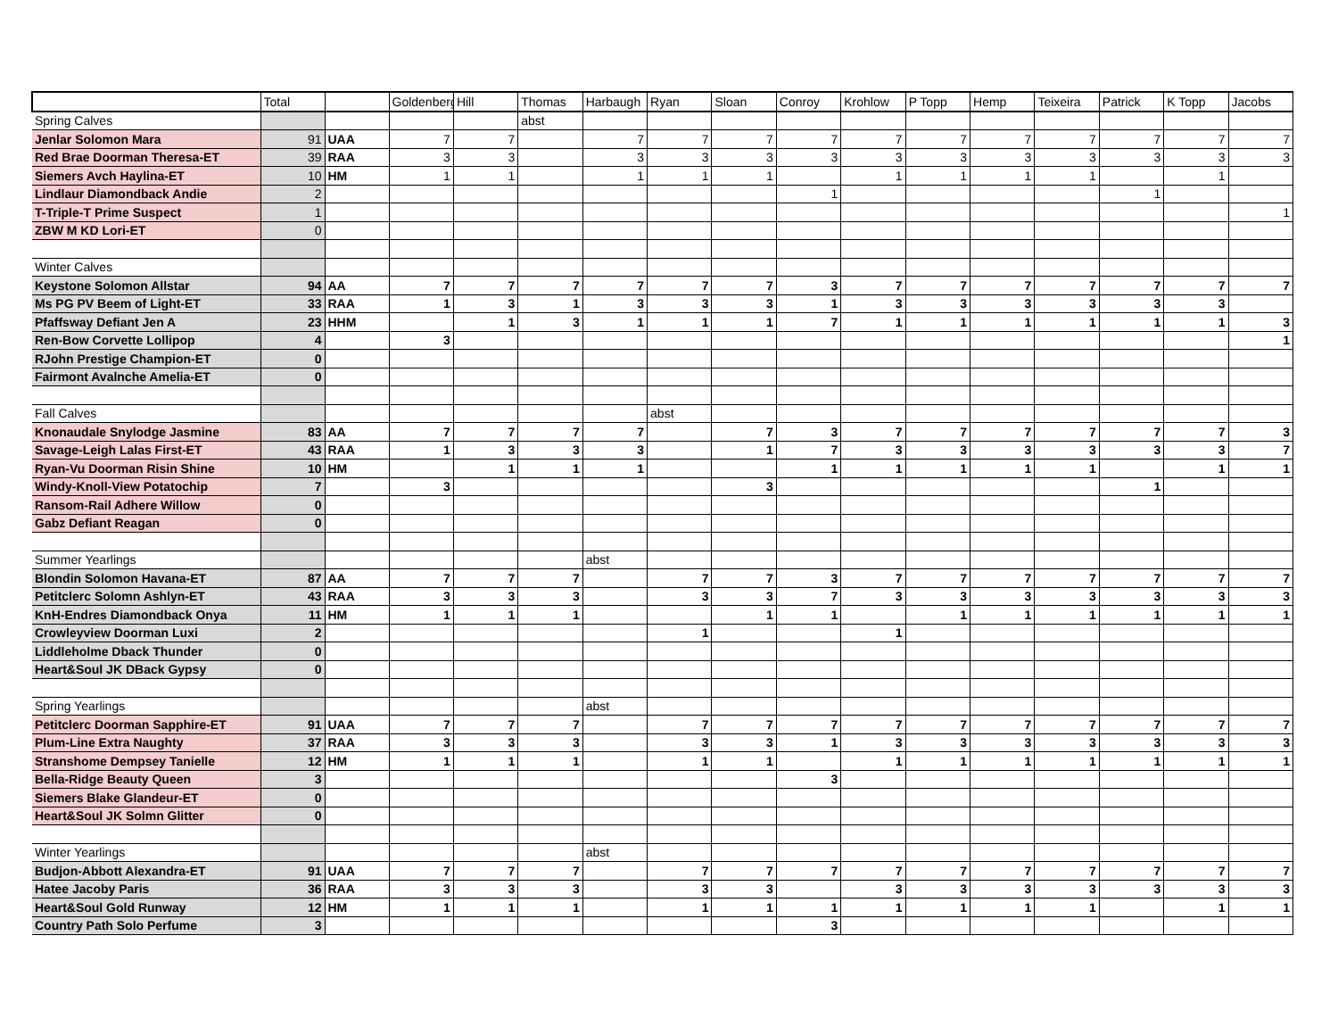| | Total | | Goldenberg | Hill | Thomas | Harbaugh | Ryan | Sloan | Conroy | Krohlow | P Topp | Hemp | Teixeira | Patrick | K Topp | Jacobs |
| --- | --- | --- | --- | --- | --- | --- | --- | --- | --- | --- | --- | --- | --- | --- | --- | --- |
| Spring Calves | | | | | abst | | | | | | | | | | | |
| Jenlar Solomon Mara | 91 | UAA | 7 | 7 | | 7 | 7 | 7 | 7 | 7 | 7 | 7 | 7 | 7 | 7 | 7 |
| Red Brae Doorman Theresa-ET | 39 | RAA | 3 | 3 | | 3 | 3 | 3 | 3 | 3 | 3 | 3 | 3 | 3 | 3 | 3 |
| Siemers Avch Haylina-ET | 10 | HM | 1 | 1 | | 1 | 1 | 1 | | 1 | 1 | 1 | 1 | | 1 | |
| Lindlaur Diamondback Andie | 2 | | | | | | | | 1 | | | | | 1 | | |
| T-Triple-T Prime Suspect | 1 | | | | | | | | | | | | | | | 1 |
| ZBW M KD Lori-ET | 0 | | | | | | | | | | | | | | | |
| Winter Calves | | | | | | | | | | | | | | | | |
| Keystone Solomon Allstar | 94 | AA | 7 | 7 | 7 | 7 | 7 | 7 | 3 | 7 | 7 | 7 | 7 | 7 | 7 | 7 |
| Ms PG PV Beem of Light-ET | 33 | RAA | 1 | 3 | 1 | 3 | 3 | 3 | 1 | 3 | 3 | 3 | 3 | 3 | 3 | |
| Pfaffsway Defiant Jen A | 23 | HHM | | 1 | 3 | 1 | 1 | 1 | 7 | 1 | 1 | 1 | 1 | 1 | 1 | 3 |
| Ren-Bow Corvette Lollipop | 4 | | 3 | | | | | | | | | | | | | 1 |
| RJohn Prestige Champion-ET | 0 | | | | | | | | | | | | | | | |
| Fairmont Avalnche Amelia-ET | 0 | | | | | | | | | | | | | | | |
| Fall Calves | | | | | | | abst | | | | | | | | | |
| Knonaudale Snylodge Jasmine | 83 | AA | 7 | 7 | 7 | 7 | | 7 | 3 | 7 | 7 | 7 | 7 | 7 | 7 | 3 |
| Savage-Leigh Lalas First-ET | 43 | RAA | 1 | 3 | 3 | 3 | | 1 | 7 | 3 | 3 | 3 | 3 | 3 | 3 | 7 |
| Ryan-Vu Doorman Risin Shine | 10 | HM | | 1 | 1 | 1 | | | 1 | 1 | 1 | 1 | 1 | | 1 | 1 |
| Windy-Knoll-View Potatochip | 7 | | 3 | | | | | 3 | | | | | | 1 | | |
| Ransom-Rail Adhere Willow | 0 | | | | | | | | | | | | | | | |
| Gabz Defiant Reagan | 0 | | | | | | | | | | | | | | | |
| Summer Yearlings | | | | | | abst | | | | | | | | | | |
| Blondin Solomon Havana-ET | 87 | AA | 7 | 7 | 7 | | 7 | 7 | 3 | 7 | 7 | 7 | 7 | 7 | 7 | 7 |
| Petitclerc Solomn Ashlyn-ET | 43 | RAA | 3 | 3 | 3 | | 3 | 3 | 7 | 3 | 3 | 3 | 3 | 3 | 3 | 3 |
| KnH-Endres Diamondback Onya | 11 | HM | 1 | 1 | 1 | | | 1 | 1 | | 1 | 1 | 1 | 1 | 1 | 1 |
| Crowleyview Doorman Luxi | 2 | | | | | | 1 | | | 1 | | | | | | |
| Liddleholme Dback Thunder | 0 | | | | | | | | | | | | | | | |
| Heart&Soul JK DBack Gypsy | 0 | | | | | | | | | | | | | | | |
| Spring Yearlings | | | | | | abst | | | | | | | | | | |
| Petitclerc Doorman Sapphire-ET | 91 | UAA | 7 | 7 | 7 | | 7 | 7 | 7 | 7 | 7 | 7 | 7 | 7 | 7 | 7 |
| Plum-Line Extra Naughty | 37 | RAA | 3 | 3 | 3 | | 3 | 3 | 1 | 3 | 3 | 3 | 3 | 3 | 3 | 3 |
| Stranshome Dempsey Tanielle | 12 | HM | 1 | 1 | 1 | | 1 | 1 | | 1 | 1 | 1 | 1 | 1 | 1 | 1 |
| Bella-Ridge Beauty Queen | 3 | | | | | | | | 3 | | | | | | | |
| Siemers Blake Glandeur-ET | 0 | | | | | | | | | | | | | | | |
| Heart&Soul JK Solmn Glitter | 0 | | | | | | | | | | | | | | | |
| Winter Yearlings | | | | | | abst | | | | | | | | | | |
| Budjon-Abbott Alexandra-ET | 91 | UAA | 7 | 7 | 7 | | 7 | 7 | 7 | 7 | 7 | 7 | 7 | 7 | 7 | 7 |
| Hatee Jacoby Paris | 36 | RAA | 3 | 3 | 3 | | 3 | 3 | | 3 | 3 | 3 | 3 | 3 | 3 | 3 |
| Heart&Soul Gold Runway | 12 | HM | 1 | 1 | 1 | | 1 | 1 | 1 | 1 | 1 | 1 | 1 | | 1 | 1 |
| Country Path Solo Perfume | 3 | | | | | | | | 3 | | | | | | | |